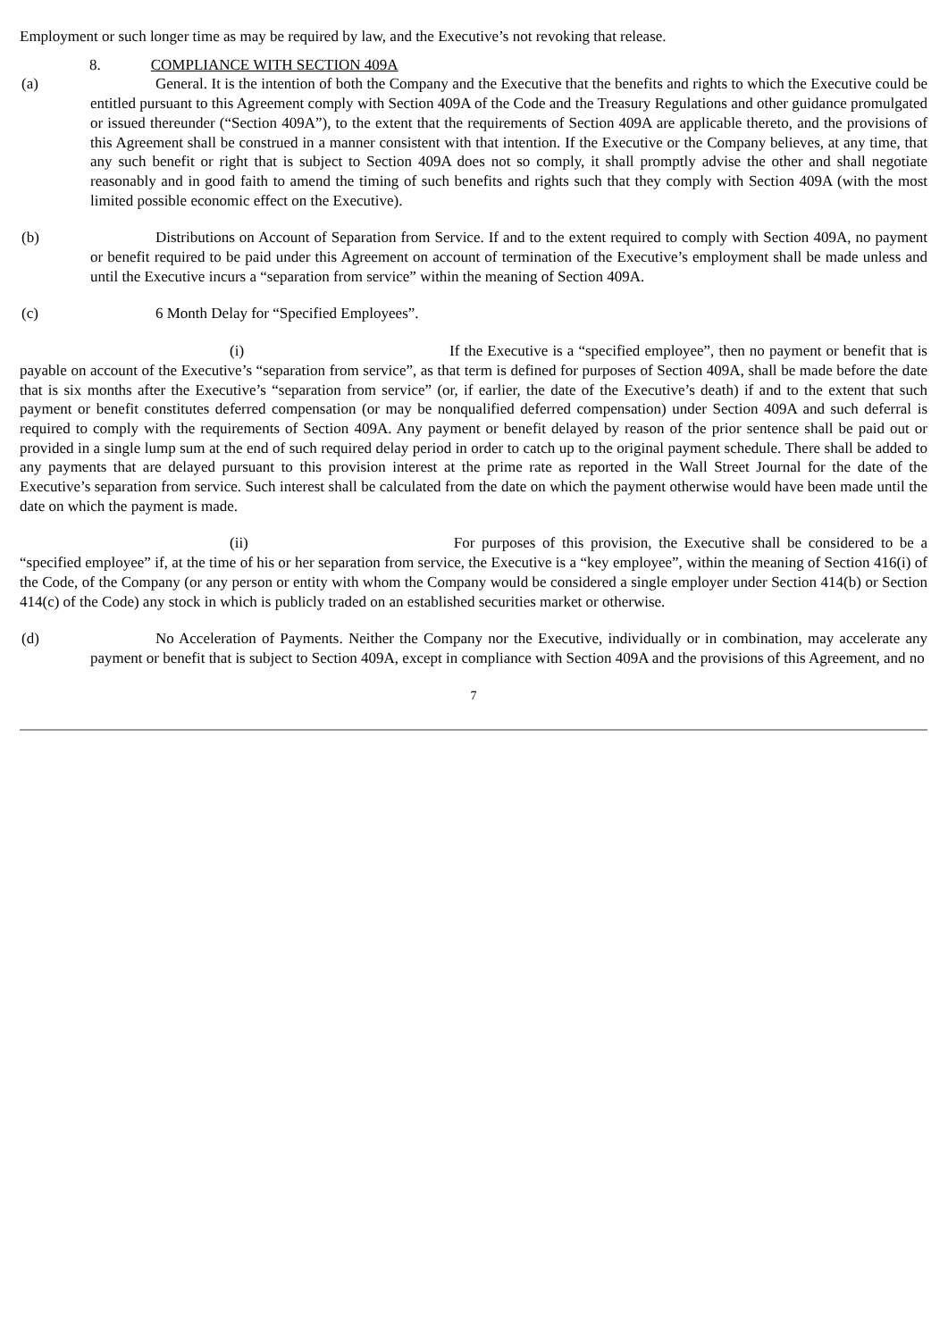Employment or such longer time as may be required by law, and the Executive’s not revoking that release.
8. COMPLIANCE WITH SECTION 409A
(a) General. It is the intention of both the Company and the Executive that the benefits and rights to which the Executive could be entitled pursuant to this Agreement comply with Section 409A of the Code and the Treasury Regulations and other guidance promulgated or issued thereunder (“Section 409A”), to the extent that the requirements of Section 409A are applicable thereto, and the provisions of this Agreement shall be construed in a manner consistent with that intention. If the Executive or the Company believes, at any time, that any such benefit or right that is subject to Section 409A does not so comply, it shall promptly advise the other and shall negotiate reasonably and in good faith to amend the timing of such benefits and rights such that they comply with Section 409A (with the most limited possible economic effect on the Executive).
(b) Distributions on Account of Separation from Service. If and to the extent required to comply with Section 409A, no payment or benefit required to be paid under this Agreement on account of termination of the Executive’s employment shall be made unless and until the Executive incurs a “separation from service” within the meaning of Section 409A.
(c) 6 Month Delay for “Specified Employees”.
(i) If the Executive is a “specified employee”, then no payment or benefit that is payable on account of the Executive’s “separation from service”, as that term is defined for purposes of Section 409A, shall be made before the date that is six months after the Executive’s “separation from service” (or, if earlier, the date of the Executive’s death) if and to the extent that such payment or benefit constitutes deferred compensation (or may be nonqualified deferred compensation) under Section 409A and such deferral is required to comply with the requirements of Section 409A. Any payment or benefit delayed by reason of the prior sentence shall be paid out or provided in a single lump sum at the end of such required delay period in order to catch up to the original payment schedule. There shall be added to any payments that are delayed pursuant to this provision interest at the prime rate as reported in the Wall Street Journal for the date of the Executive’s separation from service. Such interest shall be calculated from the date on which the payment otherwise would have been made until the date on which the payment is made.
(ii) For purposes of this provision, the Executive shall be considered to be a “specified employee” if, at the time of his or her separation from service, the Executive is a “key employee”, within the meaning of Section 416(i) of the Code, of the Company (or any person or entity with whom the Company would be considered a single employer under Section 414(b) or Section 414(c) of the Code) any stock in which is publicly traded on an established securities market or otherwise.
(d) No Acceleration of Payments. Neither the Company nor the Executive, individually or in combination, may accelerate any payment or benefit that is subject to Section 409A, except in compliance with Section 409A and the provisions of this Agreement, and no
7